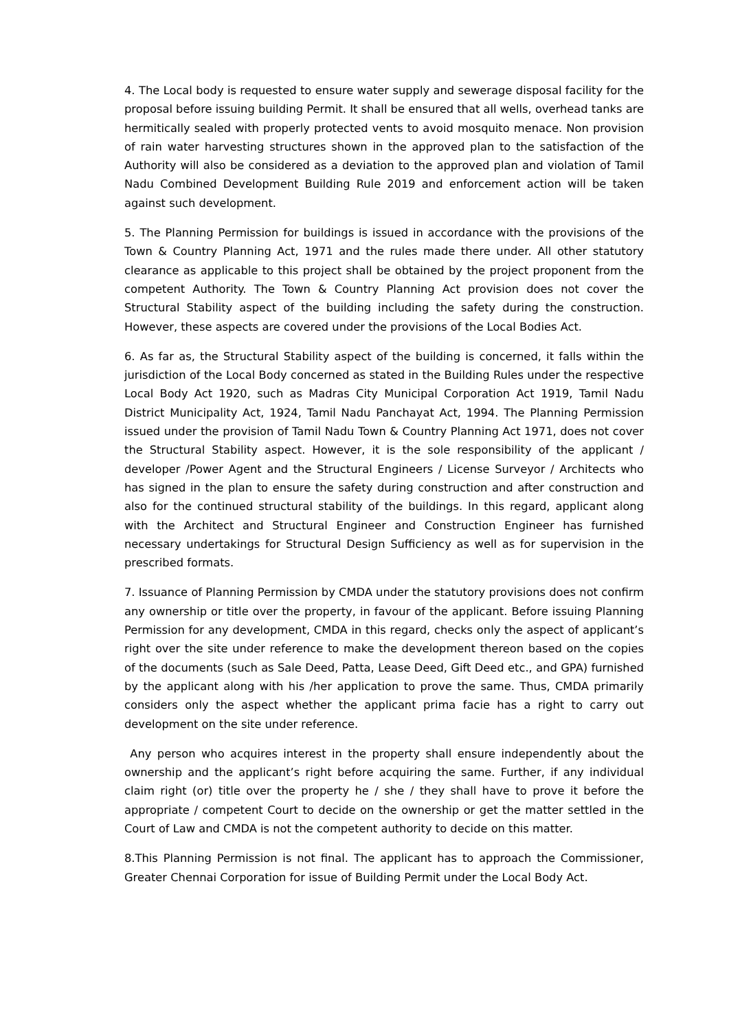4. The Local body is requested to ensure water supply and sewerage disposal facility for the proposal before issuing building Permit. It shall be ensured that all wells, overhead tanks are hermitically sealed with properly protected vents to avoid mosquito menace. Non provision of rain water harvesting structures shown in the approved plan to the satisfaction of the Authority will also be considered as a deviation to the approved plan and violation of Tamil Nadu Combined Development Building Rule 2019 and enforcement action will be taken against such development.
5. The Planning Permission for buildings is issued in accordance with the provisions of the Town & Country Planning Act, 1971 and the rules made there under. All other statutory clearance as applicable to this project shall be obtained by the project proponent from the competent Authority. The Town & Country Planning Act provision does not cover the Structural Stability aspect of the building including the safety during the construction. However, these aspects are covered under the provisions of the Local Bodies Act.
6. As far as, the Structural Stability aspect of the building is concerned, it falls within the jurisdiction of the Local Body concerned as stated in the Building Rules under the respective Local Body Act 1920, such as Madras City Municipal Corporation Act 1919, Tamil Nadu District Municipality Act, 1924, Tamil Nadu Panchayat Act, 1994. The Planning Permission issued under the provision of Tamil Nadu Town & Country Planning Act 1971, does not cover the Structural Stability aspect. However, it is the sole responsibility of the applicant / developer /Power Agent and the Structural Engineers / License Surveyor / Architects who has signed in the plan to ensure the safety during construction and after construction and also for the continued structural stability of the buildings. In this regard, applicant along with the Architect and Structural Engineer and Construction Engineer has furnished necessary undertakings for Structural Design Sufficiency as well as for supervision in the prescribed formats.
7. Issuance of Planning Permission by CMDA under the statutory provisions does not confirm any ownership or title over the property, in favour of the applicant. Before issuing Planning Permission for any development, CMDA in this regard, checks only the aspect of applicant’s right over the site under reference to make the development thereon based on the copies of the documents (such as Sale Deed, Patta, Lease Deed, Gift Deed etc., and GPA) furnished by the applicant along with his /her application to prove the same. Thus, CMDA primarily considers only the aspect whether the applicant prima facie has a right to carry out development on the site under reference.
Any person who acquires interest in the property shall ensure independently about the ownership and the applicant’s right before acquiring the same. Further, if any individual claim right (or) title over the property he / she / they shall have to prove it before the appropriate / competent Court to decide on the ownership or get the matter settled in the Court of Law and CMDA is not the competent authority to decide on this matter.
8.This Planning Permission is not final. The applicant has to approach the Commissioner, Greater Chennai Corporation for issue of Building Permit under the Local Body Act.